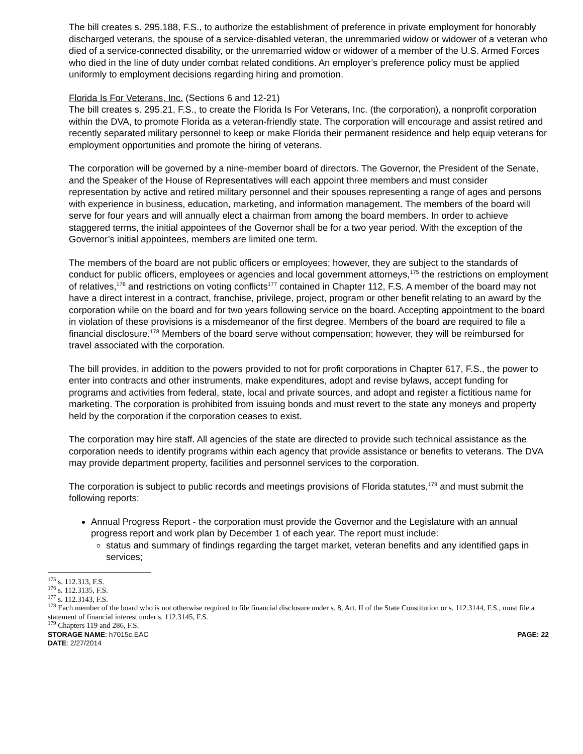The bill creates s. 295.188, F.S., to authorize the establishment of preference in private employment for honorably discharged veterans, the spouse of a service-disabled veteran, the unremmaried widow or widower of a veteran who died of a service-connected disability, or the unremarried widow or widower of a member of the U.S. Armed Forces who died in the line of duty under combat related conditions. An employer’s preference policy must be applied uniformly to employment decisions regarding hiring and promotion.
Florida Is For Veterans, Inc. (Sections 6 and 12-21)
The bill creates s. 295.21, F.S., to create the Florida Is For Veterans, Inc. (the corporation), a nonprofit corporation within the DVA, to promote Florida as a veteran-friendly state. The corporation will encourage and assist retired and recently separated military personnel to keep or make Florida their permanent residence and help equip veterans for employment opportunities and promote the hiring of veterans.
The corporation will be governed by a nine-member board of directors. The Governor, the President of the Senate, and the Speaker of the House of Representatives will each appoint three members and must consider representation by active and retired military personnel and their spouses representing a range of ages and persons with experience in business, education, marketing, and information management. The members of the board will serve for four years and will annually elect a chairman from among the board members. In order to achieve staggered terms, the initial appointees of the Governor shall be for a two year period. With the exception of the Governor’s initial appointees, members are limited one term.
The members of the board are not public officers or employees; however, they are subject to the standards of conduct for public officers, employees or agencies and local government attorneys,<sup>175</sup> the restrictions on employment of relatives,<sup>176</sup> and restrictions on voting conflicts<sup>177</sup> contained in Chapter 112, F.S. A member of the board may not have a direct interest in a contract, franchise, privilege, project, program or other benefit relating to an award by the corporation while on the board and for two years following service on the board. Accepting appointment to the board in violation of these provisions is a misdemeanor of the first degree. Members of the board are required to file a financial disclosure.<sup>178</sup> Members of the board serve without compensation; however, they will be reimbursed for travel associated with the corporation.
The bill provides, in addition to the powers provided to not for profit corporations in Chapter 617, F.S., the power to enter into contracts and other instruments, make expenditures, adopt and revise bylaws, accept funding for programs and activities from federal, state, local and private sources, and adopt and register a fictitious name for marketing. The corporation is prohibited from issuing bonds and must revert to the state any moneys and property held by the corporation if the corporation ceases to exist.
The corporation may hire staff. All agencies of the state are directed to provide such technical assistance as the corporation needs to identify programs within each agency that provide assistance or benefits to veterans. The DVA may provide department property, facilities and personnel services to the corporation.
The corporation is subject to public records and meetings provisions of Florida statutes,<sup>179</sup> and must submit the following reports:
Annual Progress Report - the corporation must provide the Governor and the Legislature with an annual progress report and work plan by December 1 of each year. The report must include:
status and summary of findings regarding the target market, veteran benefits and any identified gaps in services;
<sup>175</sup> s. 112.313, F.S.
<sup>176</sup> s. 112.3135, F.S.
<sup>177</sup> s. 112.3143, F.S.
<sup>178</sup> Each member of the board who is not otherwise required to file financial disclosure under s. 8, Art. II of the State Constitution or s. 112.3144, F.S., must file a statement of financial interest under s. 112.3145, F.S.
<sup>179</sup> Chapters 119 and 286, F.S.
STORAGE NAME: h7015c.EAC
DATE: 2/27/2014 PAGE: 22